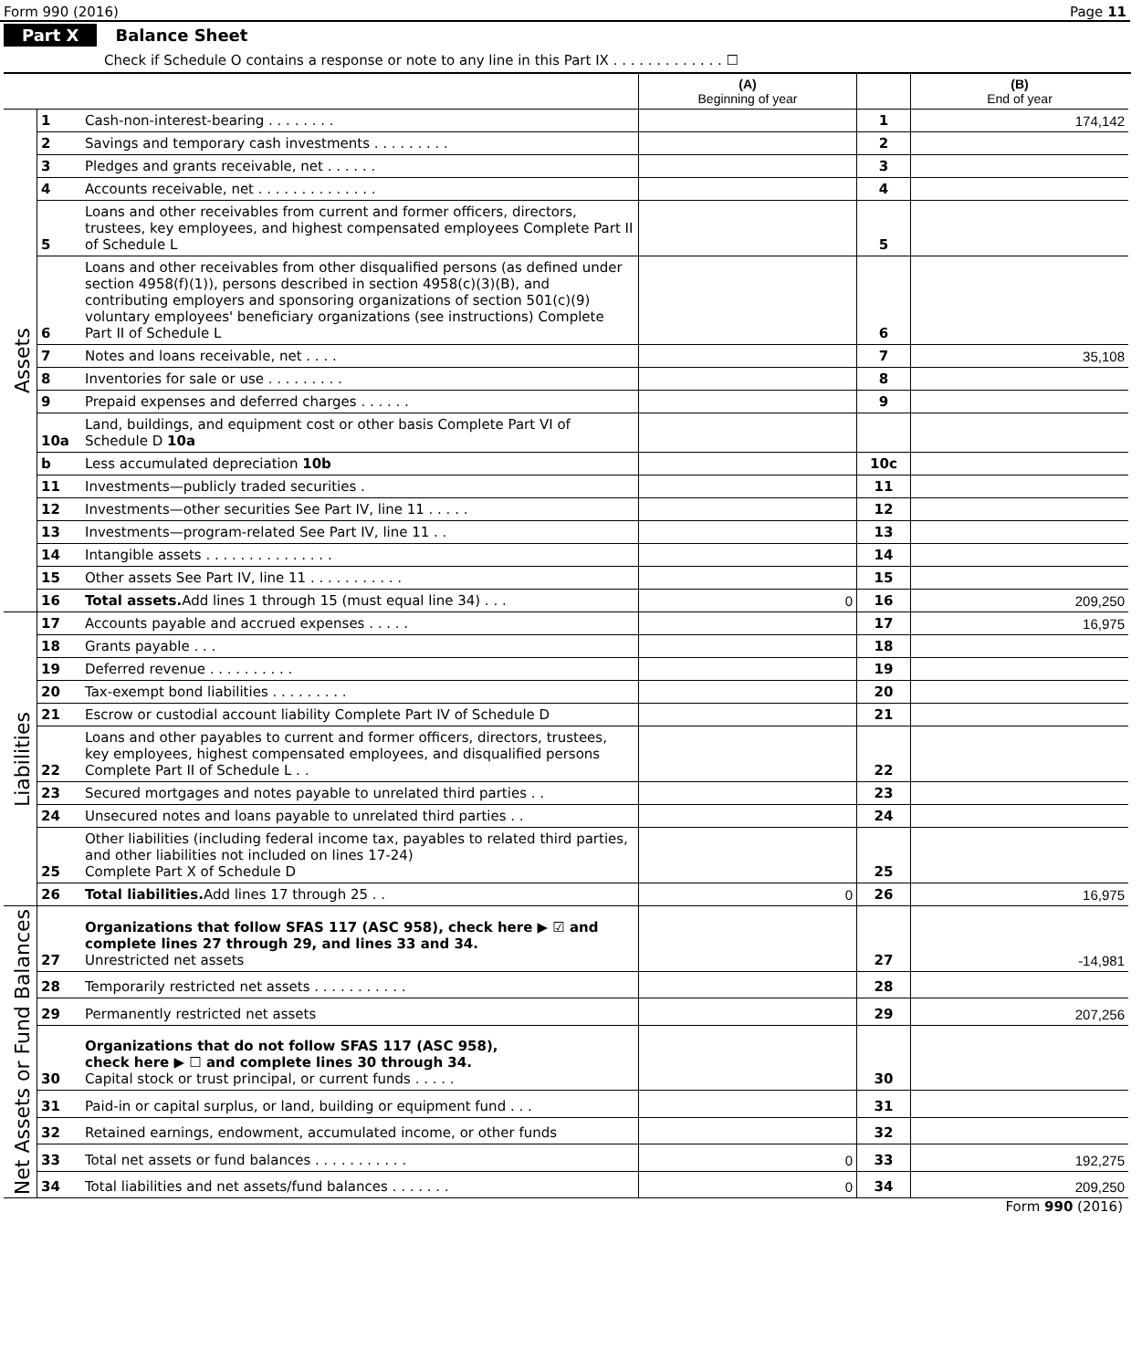Form 990 (2016) Page 11
Part X Balance Sheet
Check if Schedule O contains a response or note to any line in this Part IX . . . . . . . . . . . . . ☐
| | | | (A) Beginning of year | | (B) End of year |
| --- | --- | --- | --- | --- | --- |
| Assets | 1 | Cash-non-interest-bearing . . . . . . . . | | 1 | 174,142 |
| | 2 | Savings and temporary cash investments . . . . . . . . . | | 2 | |
| | 3 | Pledges and grants receivable, net . . . . . . | | 3 | |
| | 4 | Accounts receivable, net . . . . . . . . . . . . . . | | 4 | |
| | 5 | Loans and other receivables from current and former officers, directors, trustees, key employees, and highest compensated employees Complete Part II of Schedule L | | 5 | |
| | 6 | Loans and other receivables from other disqualified persons (as defined under section 4958(f)(1)), persons described in section 4958(c)(3)(B), and contributing employers and sponsoring organizations of section 501(c)(9) voluntary employees' beneficiary organizations (see instructions) Complete Part II of Schedule L | | 6 | |
| | 7 | Notes and loans receivable, net . . . . | | 7 | 35,108 |
| | 8 | Inventories for sale or use . . . . . . . . . | | 8 | |
| | 9 | Prepaid expenses and deferred charges . . . . . . | | 9 | |
| | 10a | Land, buildings, and equipment cost or other basis Complete Part VI of Schedule D 10a | | | |
| | b | Less accumulated depreciation 10b | | 10c | |
| | 11 | Investments—publicly traded securities . | | 11 | |
| | 12 | Investments—other securities See Part IV, line 11 . . . . . | | 12 | |
| | 13 | Investments—program-related See Part IV, line 11 . . | | 13 | |
| | 14 | Intangible assets . . . . . . . . . . . . . . . | | 14 | |
| | 15 | Other assets See Part IV, line 11 . . . . . . . . . . . | | 15 | |
| | 16 | Total assets. Add lines 1 through 15 (must equal line 34) . . . | 0 | 16 | 209,250 |
| Liabilities | 17 | Accounts payable and accrued expenses . . . . . | | 17 | 16,975 |
| | 18 | Grants payable . . . | | 18 | |
| | 19 | Deferred revenue . . . . . . . . . . | | 19 | |
| | 20 | Tax-exempt bond liabilities . . . . . . . . . | | 20 | |
| | 21 | Escrow or custodial account liability Complete Part IV of Schedule D | | 21 | |
| | 22 | Loans and other payables to current and former officers, directors, trustees, key employees, highest compensated employees, and disqualified persons Complete Part II of Schedule L . . | | 22 | |
| | 23 | Secured mortgages and notes payable to unrelated third parties . . | | 23 | |
| | 24 | Unsecured notes and loans payable to unrelated third parties . . | | 24 | |
| | 25 | Other liabilities (including federal income tax, payables to related third parties, and other liabilities not included on lines 17-24) Complete Part X of Schedule D | | 25 | |
| | 26 | Total liabilities. Add lines 17 through 25 . . | 0 | 26 | 16,975 |
| Net Assets or Fund Balances | 27 | Organizations that follow SFAS 117 (ASC 958), check here ▶ ☑ and complete lines 27 through 29, and lines 33 and 34. Unrestricted net assets | | 27 | -14,981 |
| | 28 | Temporarily restricted net assets . . . . . . . . . . . | | 28 | |
| | 29 | Permanently restricted net assets | | 29 | 207,256 |
| | 30 | Organizations that do not follow SFAS 117 (ASC 958), check here ▶ ☐ and complete lines 30 through 34. Capital stock or trust principal, or current funds . . . . . | | 30 | |
| | 31 | Paid-in or capital surplus, or land, building or equipment fund . . . | | 31 | |
| | 32 | Retained earnings, endowment, accumulated income, or other funds | | 32 | |
| | 33 | Total net assets or fund balances . . . . . . . . . . . | 0 | 33 | 192,275 |
| | 34 | Total liabilities and net assets/fund balances . . . . . . . | 0 | 34 | 209,250 |
Form 990 (2016)